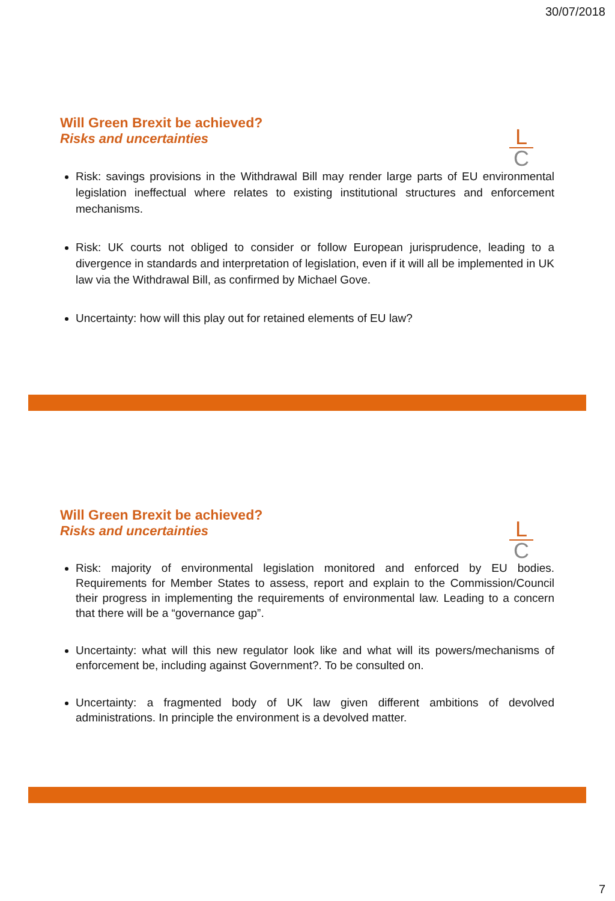30/07/2018
L
C
Will Green Brexit be achieved?
Risks and uncertainties
Risk: savings provisions in the Withdrawal Bill may render large parts of EU environmental legislation ineffectual where relates to existing institutional structures and enforcement mechanisms.
Risk: UK courts not obliged to consider or follow European jurisprudence, leading to a divergence in standards and interpretation of legislation, even if it will all be implemented in UK law via the Withdrawal Bill, as confirmed by Michael Gove.
Uncertainty: how will this play out for retained elements of EU law?
L
C
Will Green Brexit be achieved?
Risks and uncertainties
Risk: majority of environmental legislation monitored and enforced by EU bodies. Requirements for Member States to assess, report and explain to the Commission/Council their progress in implementing the requirements of environmental law. Leading to a concern that there will be a “governance gap”.
Uncertainty: what will this new regulator look like and what will its powers/mechanisms of enforcement be, including against Government?. To be consulted on.
Uncertainty: a fragmented body of UK law given different ambitions of devolved administrations. In principle the environment is a devolved matter.
7